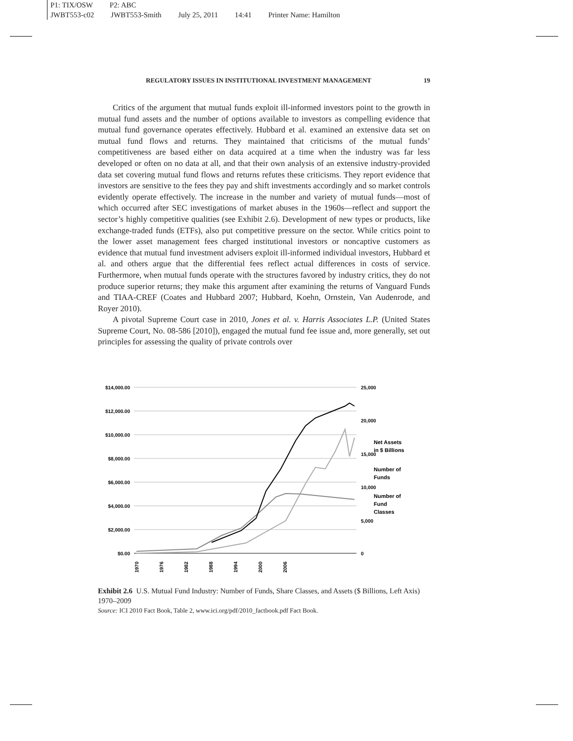P1: TIX/OSW P2: ABC
JWBT553-c02 JWBT553-Smith July 25, 2011 14:41 Printer Name: Hamilton
REGULATORY ISSUES IN INSTITUTIONAL INVESTMENT MANAGEMENT 19
Critics of the argument that mutual funds exploit ill-informed investors point to the growth in mutual fund assets and the number of options available to investors as compelling evidence that mutual fund governance operates effectively. Hubbard et al. examined an extensive data set on mutual fund flows and returns. They maintained that criticisms of the mutual funds’ competitiveness are based either on data acquired at a time when the industry was far less developed or often on no data at all, and that their own analysis of an extensive industry-provided data set covering mutual fund flows and returns refutes these criticisms. They report evidence that investors are sensitive to the fees they pay and shift investments accordingly and so market controls evidently operate effectively. The increase in the number and variety of mutual funds—most of which occurred after SEC investigations of market abuses in the 1960s—reflect and support the sector’s highly competitive qualities (see Exhibit 2.6). Development of new types or products, like exchange-traded funds (ETFs), also put competitive pressure on the sector. While critics point to the lower asset management fees charged institutional investors or noncaptive customers as evidence that mutual fund investment advisers exploit ill-informed individual investors, Hubbard et al. and others argue that the differential fees reflect actual differences in costs of service. Furthermore, when mutual funds operate with the structures favored by industry critics, they do not produce superior returns; they make this argument after examining the returns of Vanguard Funds and TIAA-CREF (Coates and Hubbard 2007; Hubbard, Koehn, Ornstein, Van Audenrode, and Royer 2010).
A pivotal Supreme Court case in 2010, Jones et al. v. Harris Associates L.P. (United States Supreme Court, No. 08-586 [2010]), engaged the mutual fund fee issue and, more generally, set out principles for assessing the quality of private controls over
$14,000.00
$12,000.00
$10,000.00
$8,000.00
$6,000.00
$4,000.00
$2,000.00
$0.00
25,000
20,000
15,000
10,000
5,000
0
Net Assets in $ Billions Number of Funds Number of Fund Classes
1970
1976
1982
1988
1994
2000
2006
Exhibit 2.6 U.S. Mutual Fund Industry: Number of Funds, Share Classes, and Assets ($ Billions, Left Axis) 1970–2009
Source: ICI 2010 Fact Book, Table 2, www.ici.org/pdf/2010_factbook.pdf Fact Book.